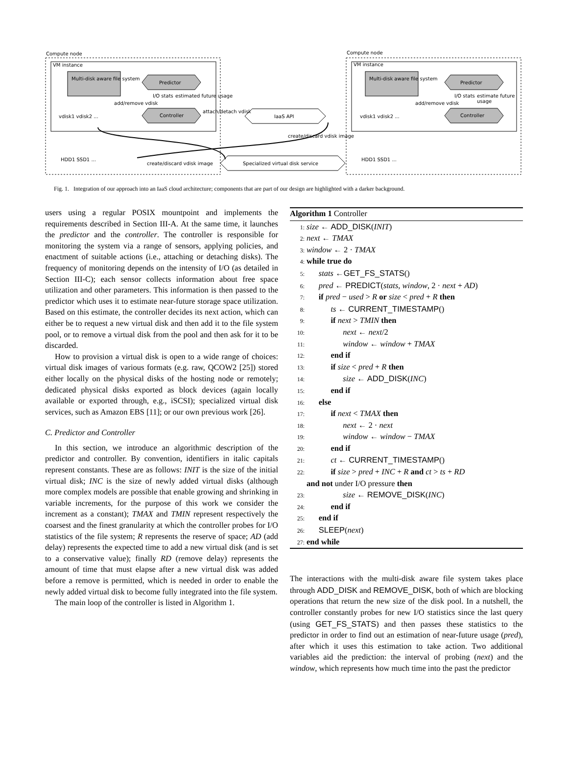Compute node Compute node
VM instance VM instance
Multi-disk aware file system
Predictor
Controller IaaS API
Specialized virtual disk service create/discard vdisk image
create/discard vdisk image
vdisk1 vdisk2 ...
HDD1 SSD1 ...
add/remove vdisk
I/O stats estimated future usage
attach/detach vdisk
Multi-disk aware file system
Predictor
Controller vdisk1 vdisk2 ...
HDD1 SSD1 ...
add/remove vdisk
I/O stats estimate future usage
Fig. 1. Integration of our approach into an IaaS cloud architecture; components that are part of our design are highlighted with a darker background.
users using a regular POSIX mountpoint and implements the requirements described in Section III-A. At the same time, it launches the predictor and the controller. The controller is responsible for monitoring the system via a range of sensors, applying policies, and enactment of suitable actions (i.e., attaching or detaching disks). The frequency of monitoring depends on the intensity of I/O (as detailed in Section III-C); each sensor collects information about free space utilization and other parameters. This information is then passed to the predictor which uses it to estimate near-future storage space utilization. Based on this estimate, the controller decides its next action, which can either be to request a new virtual disk and then add it to the file system pool, or to remove a virtual disk from the pool and then ask for it to be discarded.
How to provision a virtual disk is open to a wide range of choices: virtual disk images of various formats (e.g. raw, QCOW2 [25]) stored either locally on the physical disks of the hosting node or remotely; dedicated physical disks exported as block devices (again locally available or exported through, e.g., iSCSI); specialized virtual disk services, such as Amazon EBS [11]; or our own previous work [26].
C. Predictor and Controller
In this section, we introduce an algorithmic description of the predictor and controller. By convention, identifiers in italic capitals represent constants. These are as follows: INIT is the size of the initial virtual disk; INC is the size of newly added virtual disks (although more complex models are possible that enable growing and shrinking in variable increments, for the purpose of this work we consider the increment as a constant); TMAX and TMIN represent respectively the coarsest and the finest granularity at which the controller probes for I/O statistics of the file system; R represents the reserve of space; AD (add delay) represents the expected time to add a new virtual disk (and is set to a conservative value); finally RD (remove delay) represents the amount of time that must elapse after a new virtual disk was added before a remove is permitted, which is needed in order to enable the newly added virtual disk to become fully integrated into the file system.
The main loop of the controller is listed in Algorithm 1.
Algorithm 1 Controller
1: size ← ADD_DISK(INIT)
2: next ← TMAX
3: window ← 2 · TMAX
4: while true do
5:  stats ←GET_FS_STATS()
6:  pred ← PREDICT(stats, window, 2 · next + AD)
7:  if pred − used > R or size < pred + R then
8:   ts ← CURRENT_TIMESTAMP()
9:   if next > TMIN then
10:     next ← next/2
11:     window ← window + TMAX
12:   end if
13:   if size < pred + R then
14:     size ← ADD_DISK(INC)
15:   end if
16:  else
17:   if next < TMAX then
18:     next ← 2 · next
19:     window ← window − TMAX
20:   end if
21:   ct ← CURRENT_TIMESTAMP()
22:   if size > pred + INC + R and ct > ts + RD
and not under I/O pressure then
23:     size ← REMOVE_DISK(INC)
24:   end if
25:  end if
26:  SLEEP(next)
27: end while
The interactions with the multi-disk aware file system takes place through ADD_DISK and REMOVE_DISK, both of which are blocking operations that return the new size of the disk pool. In a nutshell, the controller constantly probes for new I/O statistics since the last query (using GET_FS_STATS) and then passes these statistics to the predictor in order to find out an estimation of near-future usage (pred), after which it uses this estimation to take action. Two additional variables aid the prediction: the interval of probing (next) and the window, which represents how much time into the past the predictor